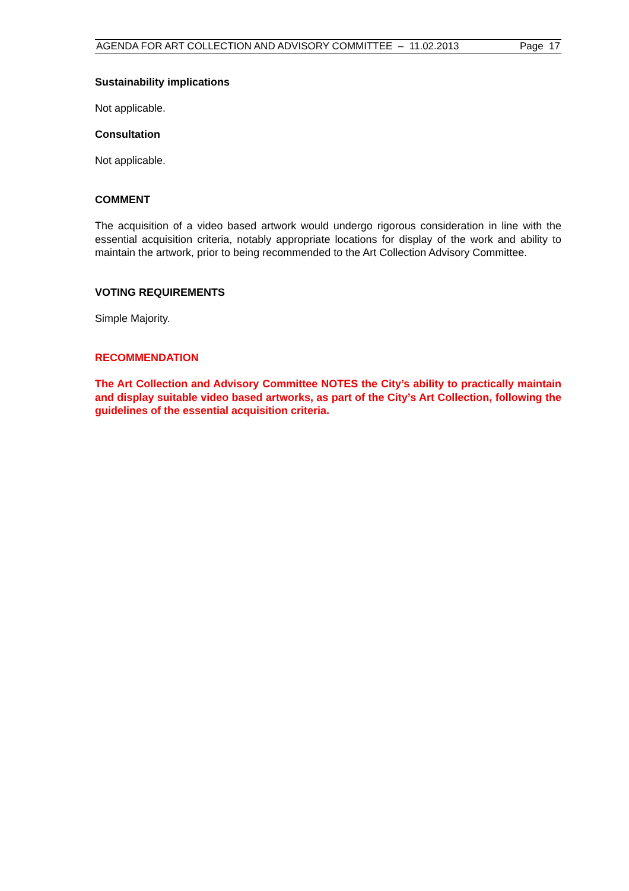AGENDA FOR ART COLLECTION AND ADVISORY COMMITTEE – 11.02.2013 Page 17
Sustainability implications
Not applicable.
Consultation
Not applicable.
COMMENT
The acquisition of a video based artwork would undergo rigorous consideration in line with the essential acquisition criteria, notably appropriate locations for display of the work and ability to maintain the artwork, prior to being recommended to the Art Collection Advisory Committee.
VOTING REQUIREMENTS
Simple Majority.
RECOMMENDATION
The Art Collection and Advisory Committee NOTES the City’s ability to practically maintain and display suitable video based artworks, as part of the City’s Art Collection, following the guidelines of the essential acquisition criteria.